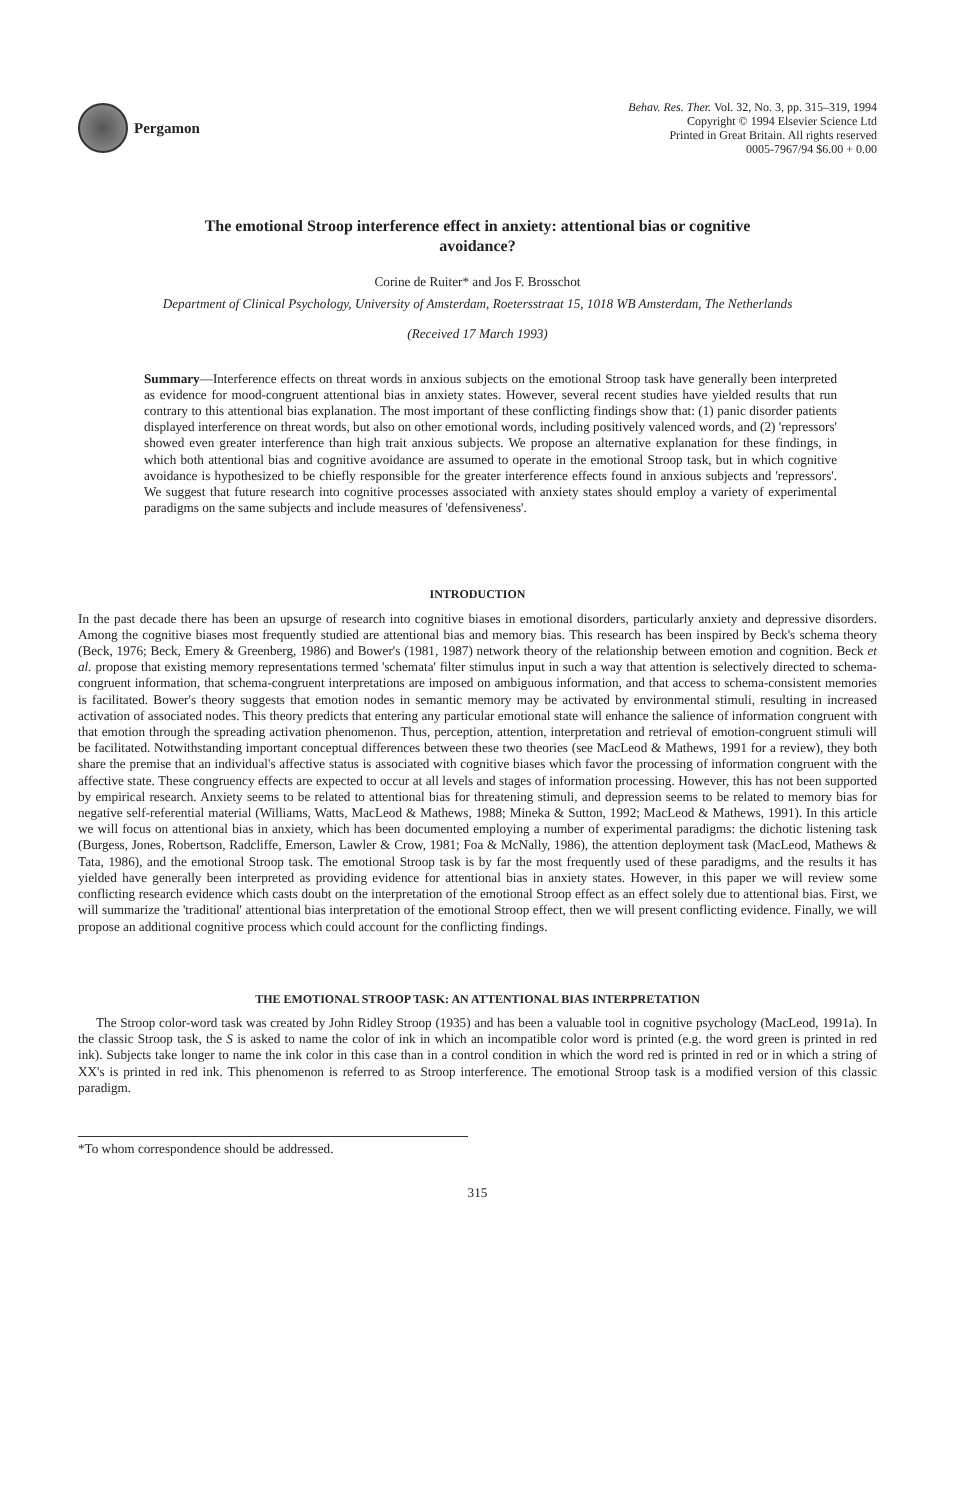Pergamon
Behav. Res. Ther. Vol. 32, No. 3, pp. 315–319, 1994
Copyright © 1994 Elsevier Science Ltd
Printed in Great Britain. All rights reserved
0005-7967/94 $6.00 + 0.00
The emotional Stroop interference effect in anxiety: attentional bias or cognitive avoidance?
Corine de Ruiter* and Jos F. Brosschot
Department of Clinical Psychology, University of Amsterdam, Roetersstraat 15, 1018 WB Amsterdam, The Netherlands
(Received 17 March 1993)
Summary—Interference effects on threat words in anxious subjects on the emotional Stroop task have generally been interpreted as evidence for mood-congruent attentional bias in anxiety states. However, several recent studies have yielded results that run contrary to this attentional bias explanation. The most important of these conflicting findings show that: (1) panic disorder patients displayed interference on threat words, but also on other emotional words, including positively valenced words, and (2) 'repressors' showed even greater interference than high trait anxious subjects. We propose an alternative explanation for these findings, in which both attentional bias and cognitive avoidance are assumed to operate in the emotional Stroop task, but in which cognitive avoidance is hypothesized to be chiefly responsible for the greater interference effects found in anxious subjects and 'repressors'. We suggest that future research into cognitive processes associated with anxiety states should employ a variety of experimental paradigms on the same subjects and include measures of 'defensiveness'.
INTRODUCTION
In the past decade there has been an upsurge of research into cognitive biases in emotional disorders, particularly anxiety and depressive disorders. Among the cognitive biases most frequently studied are attentional bias and memory bias. This research has been inspired by Beck's schema theory (Beck, 1976; Beck, Emery & Greenberg, 1986) and Bower's (1981, 1987) network theory of the relationship between emotion and cognition. Beck et al. propose that existing memory representations termed 'schemata' filter stimulus input in such a way that attention is selectively directed to schema-congruent information, that schema-congruent interpretations are imposed on ambiguous information, and that access to schema-consistent memories is facilitated. Bower's theory suggests that emotion nodes in semantic memory may be activated by environmental stimuli, resulting in increased activation of associated nodes. This theory predicts that entering any particular emotional state will enhance the salience of information congruent with that emotion through the spreading activation phenomenon. Thus, perception, attention, interpretation and retrieval of emotion-congruent stimuli will be facilitated. Notwithstanding important conceptual differences between these two theories (see MacLeod & Mathews, 1991 for a review), they both share the premise that an individual's affective status is associated with cognitive biases which favor the processing of information congruent with the affective state. These congruency effects are expected to occur at all levels and stages of information processing. However, this has not been supported by empirical research. Anxiety seems to be related to attentional bias for threatening stimuli, and depression seems to be related to memory bias for negative self-referential material (Williams, Watts, MacLeod & Mathews, 1988; Mineka & Sutton, 1992; MacLeod & Mathews, 1991). In this article we will focus on attentional bias in anxiety, which has been documented employing a number of experimental paradigms: the dichotic listening task (Burgess, Jones, Robertson, Radcliffe, Emerson, Lawler & Crow, 1981; Foa & McNally, 1986), the attention deployment task (MacLeod, Mathews & Tata, 1986), and the emotional Stroop task. The emotional Stroop task is by far the most frequently used of these paradigms, and the results it has yielded have generally been interpreted as providing evidence for attentional bias in anxiety states. However, in this paper we will review some conflicting research evidence which casts doubt on the interpretation of the emotional Stroop effect as an effect solely due to attentional bias. First, we will summarize the 'traditional' attentional bias interpretation of the emotional Stroop effect, then we will present conflicting evidence. Finally, we will propose an additional cognitive process which could account for the conflicting findings.
THE EMOTIONAL STROOP TASK: AN ATTENTIONAL BIAS INTERPRETATION
The Stroop color-word task was created by John Ridley Stroop (1935) and has been a valuable tool in cognitive psychology (MacLeod, 1991a). In the classic Stroop task, the S is asked to name the color of ink in which an incompatible color word is printed (e.g. the word green is printed in red ink). Subjects take longer to name the ink color in this case than in a control condition in which the word red is printed in red or in which a string of XX's is printed in red ink. This phenomenon is referred to as Stroop interference. The emotional Stroop task is a modified version of this classic paradigm.
*To whom correspondence should be addressed.
315